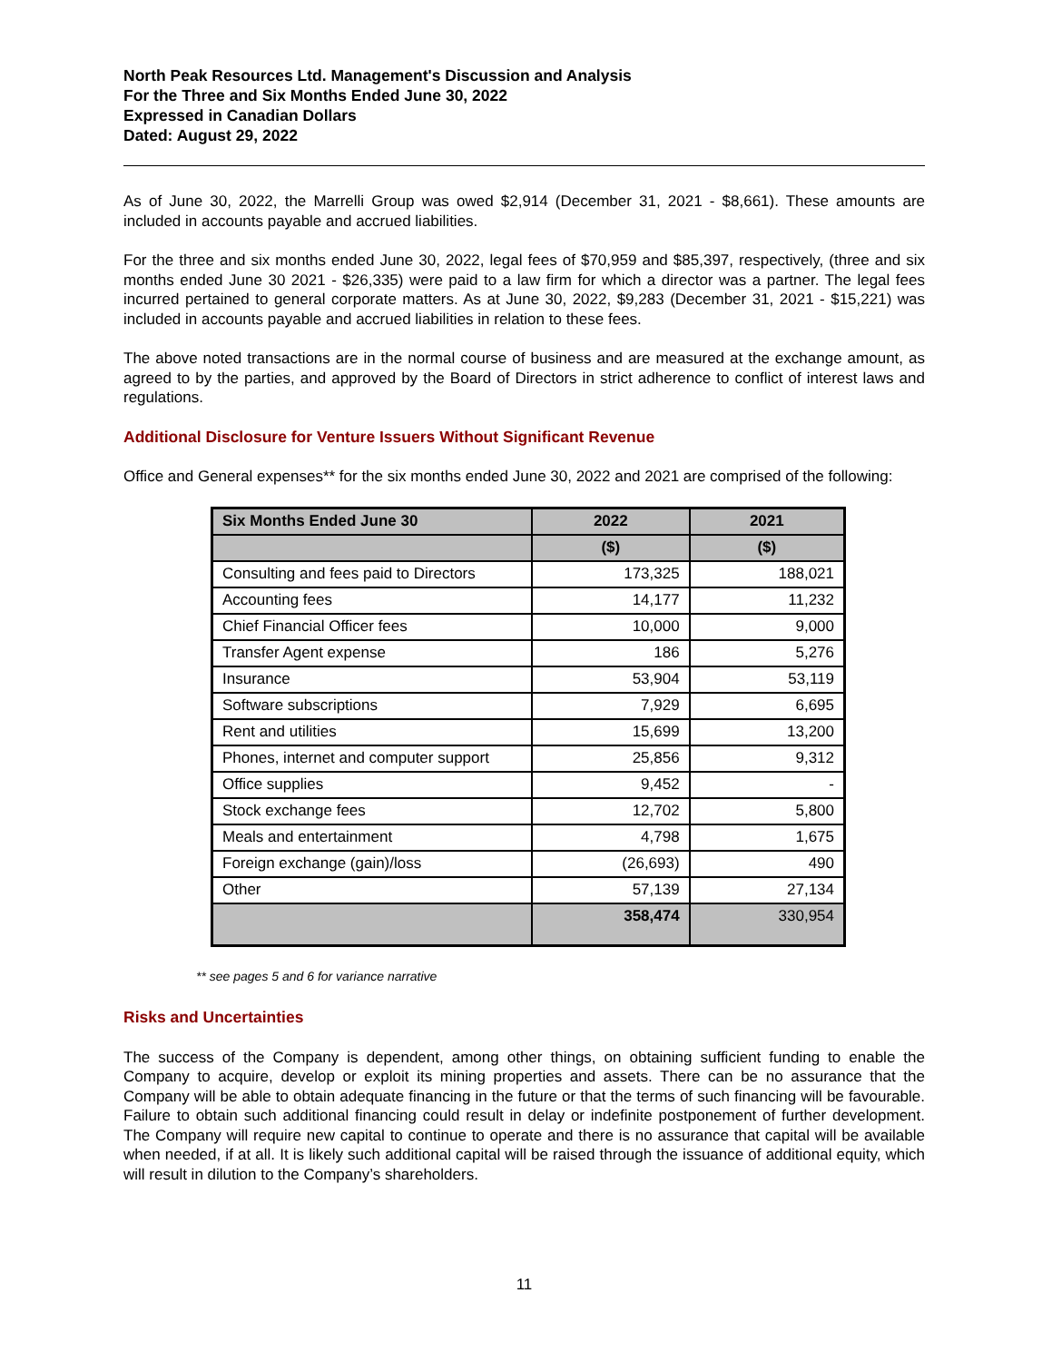North Peak Resources Ltd. Management's Discussion and Analysis
For the Three and Six Months Ended June 30, 2022
Expressed in Canadian Dollars
Dated: August 29, 2022
As of June 30, 2022, the Marrelli Group was owed $2,914 (December 31, 2021 - $8,661). These amounts are included in accounts payable and accrued liabilities.
For the three and six months ended June 30, 2022, legal fees of $70,959 and $85,397, respectively, (three and six months ended June 30 2021 - $26,335) were paid to a law firm for which a director was a partner. The legal fees incurred pertained to general corporate matters. As at June 30, 2022, $9,283 (December 31, 2021 - $15,221) was included in accounts payable and accrued liabilities in relation to these fees.
The above noted transactions are in the normal course of business and are measured at the exchange amount, as agreed to by the parties, and approved by the Board of Directors in strict adherence to conflict of interest laws and regulations.
Additional Disclosure for Venture Issuers Without Significant Revenue
Office and General expenses** for the six months ended June 30, 2022 and 2021 are comprised of the following:
| Six Months Ended June 30 | 2022 | 2021 |
| --- | --- | --- |
| | ($) | ($) |
| Consulting and fees paid to Directors | 173,325 | 188,021 |
| Accounting fees | 14,177 | 11,232 |
| Chief Financial Officer fees | 10,000 | 9,000 |
| Transfer Agent expense | 186 | 5,276 |
| Insurance | 53,904 | 53,119 |
| Software subscriptions | 7,929 | 6,695 |
| Rent and utilities | 15,699 | 13,200 |
| Phones, internet and computer support | 25,856 | 9,312 |
| Office supplies | 9,452 | - |
| Stock exchange fees | 12,702 | 5,800 |
| Meals and entertainment | 4,798 | 1,675 |
| Foreign exchange (gain)/loss | (26,693) | 490 |
| Other | 57,139 | 27,134 |
| | 358,474 | 330,954 |
** see pages 5 and 6 for variance narrative
Risks and Uncertainties
The success of the Company is dependent, among other things, on obtaining sufficient funding to enable the Company to acquire, develop or exploit its mining properties and assets. There can be no assurance that the Company will be able to obtain adequate financing in the future or that the terms of such financing will be favourable. Failure to obtain such additional financing could result in delay or indefinite postponement of further development. The Company will require new capital to continue to operate and there is no assurance that capital will be available when needed, if at all. It is likely such additional capital will be raised through the issuance of additional equity, which will result in dilution to the Company’s shareholders.
11